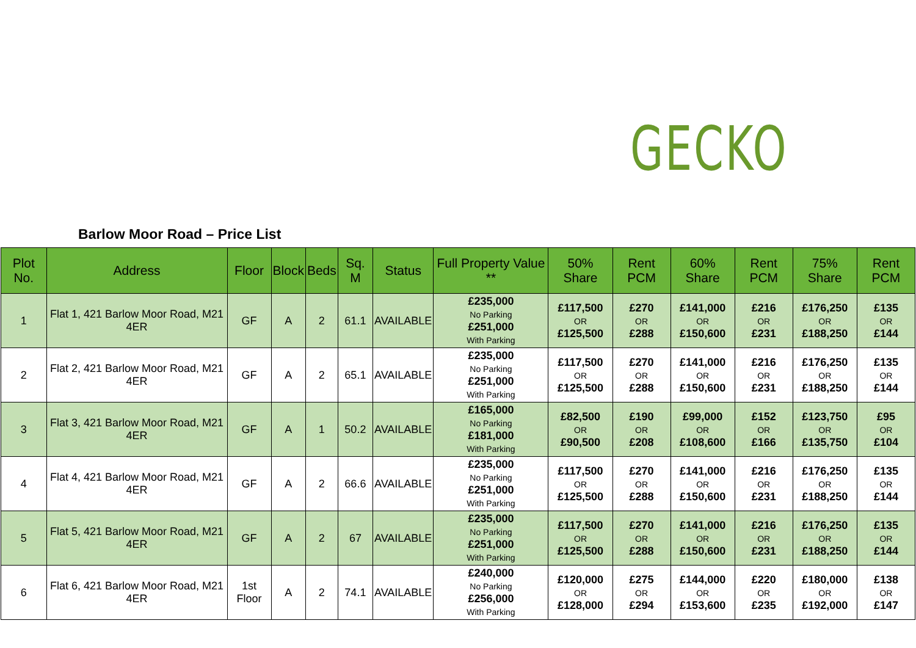GECKO
Barlow Moor Road – Price List
| Plot No. | Address | Floor | Block | Beds | Sq. M | Status | Full Property Value ** | 50% Share | Rent PCM | 60% Share | Rent PCM | 75% Share | Rent PCM |
| --- | --- | --- | --- | --- | --- | --- | --- | --- | --- | --- | --- | --- | --- |
| 1 | Flat 1, 421 Barlow Moor Road, M21 4ER | GF | A | 2 | 61.1 | AVAILABLE | £235,000 No Parking £251,000 With Parking | £117,500 OR £125,500 | £270 OR £288 | £141,000 OR £150,600 | £216 OR £231 | £176,250 OR £188,250 | £135 OR £144 |
| 2 | Flat 2, 421 Barlow Moor Road, M21 4ER | GF | A | 2 | 65.1 | AVAILABLE | £235,000 No Parking £251,000 With Parking | £117,500 OR £125,500 | £270 OR £288 | £141,000 OR £150,600 | £216 OR £231 | £176,250 OR £188,250 | £135 OR £144 |
| 3 | Flat 3, 421 Barlow Moor Road, M21 4ER | GF | A | 1 | 50.2 | AVAILABLE | £165,000 No Parking £181,000 With Parking | £82,500 OR £90,500 | £190 OR £208 | £99,000 OR £108,600 | £152 OR £166 | £123,750 OR £135,750 | £95 OR £104 |
| 4 | Flat 4, 421 Barlow Moor Road, M21 4ER | GF | A | 2 | 66.6 | AVAILABLE | £235,000 No Parking £251,000 With Parking | £117,500 OR £125,500 | £270 OR £288 | £141,000 OR £150,600 | £216 OR £231 | £176,250 OR £188,250 | £135 OR £144 |
| 5 | Flat 5, 421 Barlow Moor Road, M21 4ER | GF | A | 2 | 67 | AVAILABLE | £235,000 No Parking £251,000 With Parking | £117,500 OR £125,500 | £270 OR £288 | £141,000 OR £150,600 | £216 OR £231 | £176,250 OR £188,250 | £135 OR £144 |
| 6 | Flat 6, 421 Barlow Moor Road, M21 4ER | 1st Floor | A | 2 | 74.1 | AVAILABLE | £240,000 No Parking £256,000 With Parking | £120,000 OR £128,000 | £275 OR £294 | £144,000 OR £153,600 | £220 OR £235 | £180,000 OR £192,000 | £138 OR £147 |